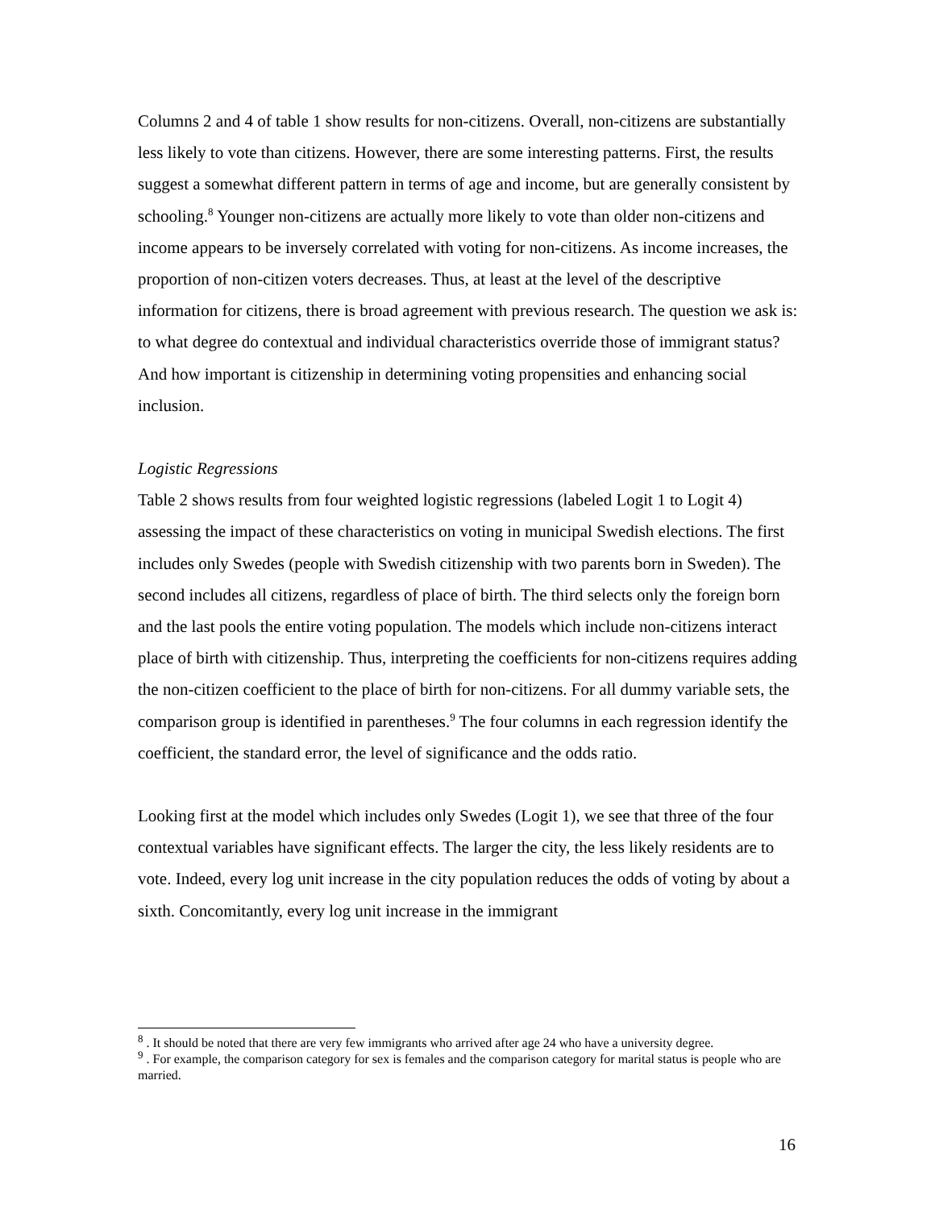Columns 2 and 4 of table 1 show results for non-citizens. Overall, non-citizens are substantially less likely to vote than citizens. However, there are some interesting patterns. First, the results suggest a somewhat different pattern in terms of age and income, but are generally consistent by schooling.<sup>8</sup> Younger non-citizens are actually more likely to vote than older non-citizens and income appears to be inversely correlated with voting for non-citizens. As income increases, the proportion of non-citizen voters decreases. Thus, at least at the level of the descriptive information for citizens, there is broad agreement with previous research. The question we ask is: to what degree do contextual and individual characteristics override those of immigrant status? And how important is citizenship in determining voting propensities and enhancing social inclusion.
Logistic Regressions
Table 2 shows results from four weighted logistic regressions (labeled Logit 1 to Logit 4) assessing the impact of these characteristics on voting in municipal Swedish elections. The first includes only Swedes (people with Swedish citizenship with two parents born in Sweden). The second includes all citizens, regardless of place of birth. The third selects only the foreign born and the last pools the entire voting population. The models which include non-citizens interact place of birth with citizenship. Thus, interpreting the coefficients for non-citizens requires adding the non-citizen coefficient to the place of birth for non-citizens. For all dummy variable sets, the comparison group is identified in parentheses.<sup>9</sup> The four columns in each regression identify the coefficient, the standard error, the level of significance and the odds ratio.
Looking first at the model which includes only Swedes (Logit 1), we see that three of the four contextual variables have significant effects. The larger the city, the less likely residents are to vote. Indeed, every log unit increase in the city population reduces the odds of voting by about a sixth. Concomitantly, every log unit increase in the immigrant
<sup>8</sup> . It should be noted that there are very few immigrants who arrived after age 24 who have a university degree.
<sup>9</sup> . For example, the comparison category for sex is females and the comparison category for marital status is people who are married.
16